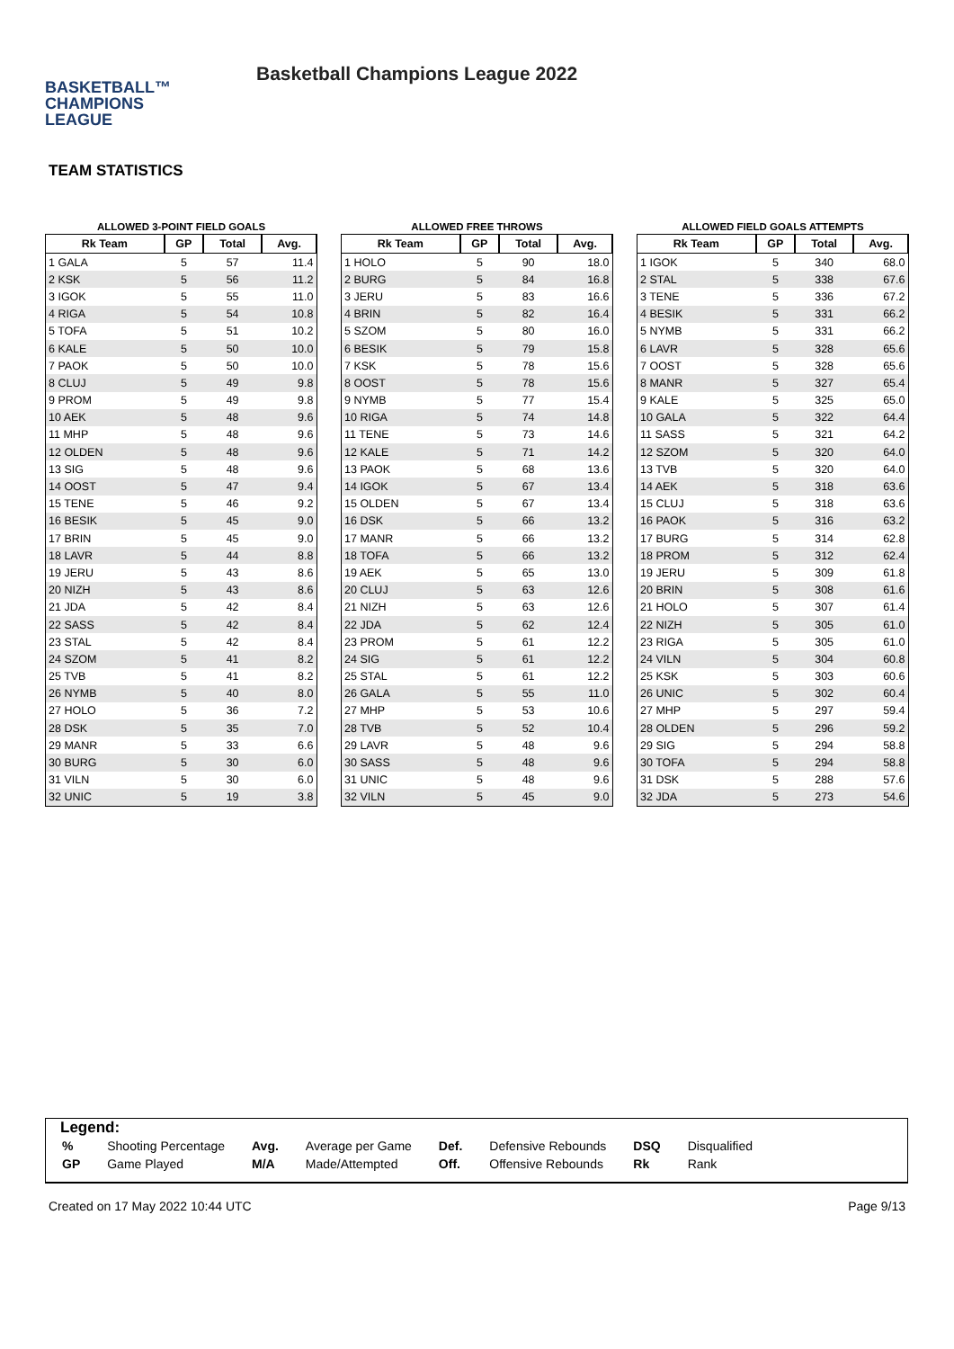BASKETBALL™
CHAMPIONS
LEAGUE
Basketball Champions League 2022
TEAM STATISTICS
ALLOWED 3-POINT FIELD GOALS
| Rk Team | GP | Total | Avg. |
| --- | --- | --- | --- |
| 1 GALA | 5 | 57 | 11.4 |
| 2 KSK | 5 | 56 | 11.2 |
| 3 IGOK | 5 | 55 | 11.0 |
| 4 RIGA | 5 | 54 | 10.8 |
| 5 TOFA | 5 | 51 | 10.2 |
| 6 KALE | 5 | 50 | 10.0 |
| 7 PAOK | 5 | 50 | 10.0 |
| 8 CLUJ | 5 | 49 | 9.8 |
| 9 PROM | 5 | 49 | 9.8 |
| 10 AEK | 5 | 48 | 9.6 |
| 11 MHP | 5 | 48 | 9.6 |
| 12 OLDEN | 5 | 48 | 9.6 |
| 13 SIG | 5 | 48 | 9.6 |
| 14 OOST | 5 | 47 | 9.4 |
| 15 TENE | 5 | 46 | 9.2 |
| 16 BESIK | 5 | 45 | 9.0 |
| 17 BRIN | 5 | 45 | 9.0 |
| 18 LAVR | 5 | 44 | 8.8 |
| 19 JERU | 5 | 43 | 8.6 |
| 20 NIZH | 5 | 43 | 8.6 |
| 21 JDA | 5 | 42 | 8.4 |
| 22 SASS | 5 | 42 | 8.4 |
| 23 STAL | 5 | 42 | 8.4 |
| 24 SZOM | 5 | 41 | 8.2 |
| 25 TVB | 5 | 41 | 8.2 |
| 26 NYMB | 5 | 40 | 8.0 |
| 27 HOLO | 5 | 36 | 7.2 |
| 28 DSK | 5 | 35 | 7.0 |
| 29 MANR | 5 | 33 | 6.6 |
| 30 BURG | 5 | 30 | 6.0 |
| 31 VILN | 5 | 30 | 6.0 |
| 32 UNIC | 5 | 19 | 3.8 |
ALLOWED FREE THROWS
| Rk Team | GP | Total | Avg. |
| --- | --- | --- | --- |
| 1 HOLO | 5 | 90 | 18.0 |
| 2 BURG | 5 | 84 | 16.8 |
| 3 JERU | 5 | 83 | 16.6 |
| 4 BRIN | 5 | 82 | 16.4 |
| 5 SZOM | 5 | 80 | 16.0 |
| 6 BESIK | 5 | 79 | 15.8 |
| 7 KSK | 5 | 78 | 15.6 |
| 8 OOST | 5 | 78 | 15.6 |
| 9 NYMB | 5 | 77 | 15.4 |
| 10 RIGA | 5 | 74 | 14.8 |
| 11 TENE | 5 | 73 | 14.6 |
| 12 KALE | 5 | 71 | 14.2 |
| 13 PAOK | 5 | 68 | 13.6 |
| 14 IGOK | 5 | 67 | 13.4 |
| 15 OLDEN | 5 | 67 | 13.4 |
| 16 DSK | 5 | 66 | 13.2 |
| 17 MANR | 5 | 66 | 13.2 |
| 18 TOFA | 5 | 66 | 13.2 |
| 19 AEK | 5 | 65 | 13.0 |
| 20 CLUJ | 5 | 63 | 12.6 |
| 21 NIZH | 5 | 63 | 12.6 |
| 22 JDA | 5 | 62 | 12.4 |
| 23 PROM | 5 | 61 | 12.2 |
| 24 SIG | 5 | 61 | 12.2 |
| 25 STAL | 5 | 61 | 12.2 |
| 26 GALA | 5 | 55 | 11.0 |
| 27 MHP | 5 | 53 | 10.6 |
| 28 TVB | 5 | 52 | 10.4 |
| 29 LAVR | 5 | 48 | 9.6 |
| 30 SASS | 5 | 48 | 9.6 |
| 31 UNIC | 5 | 48 | 9.6 |
| 32 VILN | 5 | 45 | 9.0 |
ALLOWED FIELD GOALS ATTEMPTS
| Rk Team | GP | Total | Avg. |
| --- | --- | --- | --- |
| 1 IGOK | 5 | 340 | 68.0 |
| 2 STAL | 5 | 338 | 67.6 |
| 3 TENE | 5 | 336 | 67.2 |
| 4 BESIK | 5 | 331 | 66.2 |
| 5 NYMB | 5 | 331 | 66.2 |
| 6 LAVR | 5 | 328 | 65.6 |
| 7 OOST | 5 | 328 | 65.6 |
| 8 MANR | 5 | 327 | 65.4 |
| 9 KALE | 5 | 325 | 65.0 |
| 10 GALA | 5 | 322 | 64.4 |
| 11 SASS | 5 | 321 | 64.2 |
| 12 SZOM | 5 | 320 | 64.0 |
| 13 TVB | 5 | 320 | 64.0 |
| 14 AEK | 5 | 318 | 63.6 |
| 15 CLUJ | 5 | 318 | 63.6 |
| 16 PAOK | 5 | 316 | 63.2 |
| 17 BURG | 5 | 314 | 62.8 |
| 18 PROM | 5 | 312 | 62.4 |
| 19 JERU | 5 | 309 | 61.8 |
| 20 BRIN | 5 | 308 | 61.6 |
| 21 HOLO | 5 | 307 | 61.4 |
| 22 NIZH | 5 | 305 | 61.0 |
| 23 RIGA | 5 | 305 | 61.0 |
| 24 VILN | 5 | 304 | 60.8 |
| 25 KSK | 5 | 303 | 60.6 |
| 26 UNIC | 5 | 302 | 60.4 |
| 27 MHP | 5 | 297 | 59.4 |
| 28 OLDEN | 5 | 296 | 59.2 |
| 29 SIG | 5 | 294 | 58.8 |
| 30 TOFA | 5 | 294 | 58.8 |
| 31 DSK | 5 | 288 | 57.6 |
| 32 JDA | 5 | 273 | 54.6 |
Legend:
| % | Shooting Percentage | Avg. | Average per Game | Def. | Defensive Rebounds | DSQ | Disqualified |
| GP | Game Played | M/A | Made/Attempted | Off. | Offensive Rebounds | Rk | Rank |
Created on 17 May 2022 10:44 UTC Page 9/13